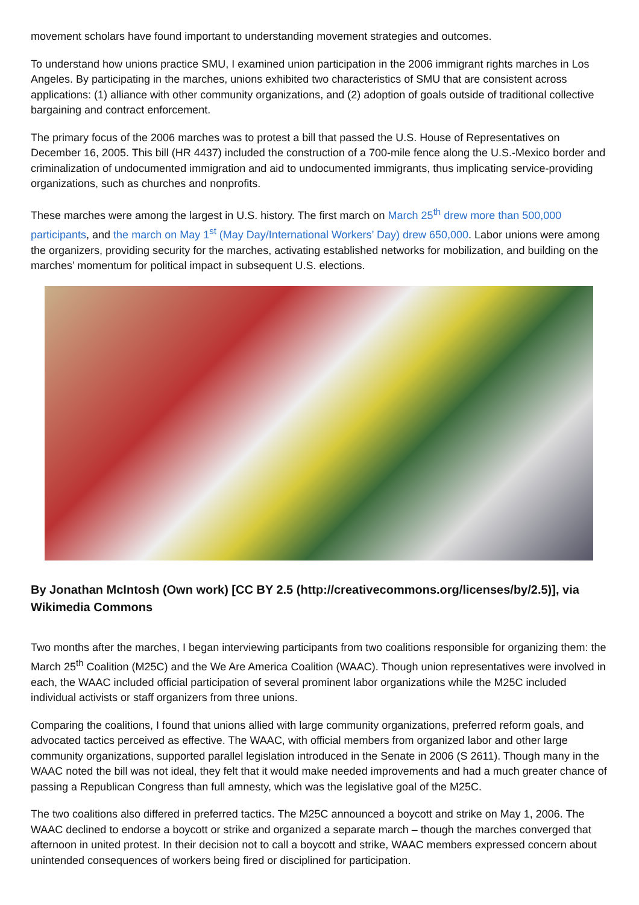movement scholars have found important to understanding movement strategies and outcomes.
To understand how unions practice SMU, I examined union participation in the 2006 immigrant rights marches in Los Angeles. By participating in the marches, unions exhibited two characteristics of SMU that are consistent across applications: (1) alliance with other community organizations, and (2) adoption of goals outside of traditional collective bargaining and contract enforcement.
The primary focus of the 2006 marches was to protest a bill that passed the U.S. House of Representatives on December 16, 2005. This bill (HR 4437) included the construction of a 700-mile fence along the U.S.-Mexico border and criminalization of undocumented immigration and aid to undocumented immigrants, thus implicating service-providing organizations, such as churches and nonprofits.
These marches were among the largest in U.S. history. The first march on March 25<sup>th</sup> drew more than 500,000 participants, and the march on May 1<sup>st</sup> (May Day/International Workers’ Day) drew 650,000. Labor unions were among the organizers, providing security for the marches, activating established networks for mobilization, and building on the marches’ momentum for political impact in subsequent U.S. elections.
By Jonathan McIntosh (Own work) [CC BY 2.5 (http://creativecommons.org/licenses/by/2.5)], via Wikimedia Commons
Two months after the marches, I began interviewing participants from two coalitions responsible for organizing them: the March 25<sup>th</sup> Coalition (M25C) and the We Are America Coalition (WAAC). Though union representatives were involved in each, the WAAC included official participation of several prominent labor organizations while the M25C included individual activists or staff organizers from three unions.
Comparing the coalitions, I found that unions allied with large community organizations, preferred reform goals, and advocated tactics perceived as effective. The WAAC, with official members from organized labor and other large community organizations, supported parallel legislation introduced in the Senate in 2006 (S 2611). Though many in the WAAC noted the bill was not ideal, they felt that it would make needed improvements and had a much greater chance of passing a Republican Congress than full amnesty, which was the legislative goal of the M25C.
The two coalitions also differed in preferred tactics. The M25C announced a boycott and strike on May 1, 2006. The WAAC declined to endorse a boycott or strike and organized a separate march – though the marches converged that afternoon in united protest. In their decision not to call a boycott and strike, WAAC members expressed concern about unintended consequences of workers being fired or disciplined for participation.